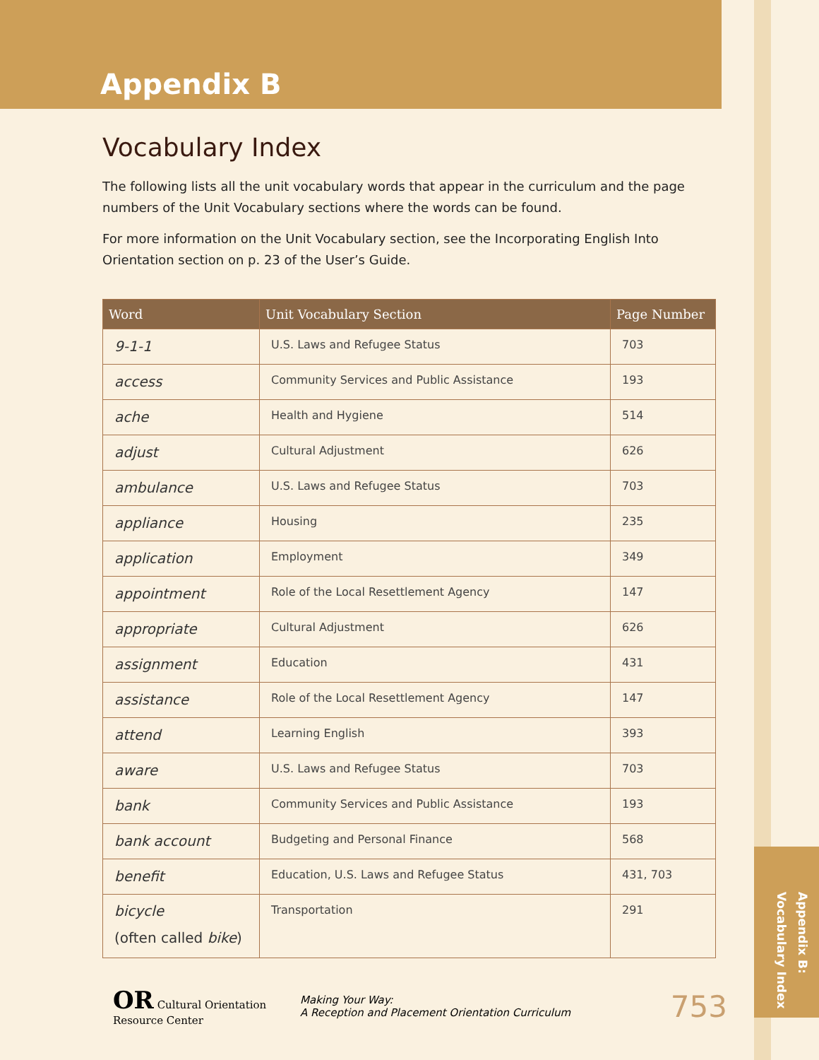Appendix B
Vocabulary Index
The following lists all the unit vocabulary words that appear in the curriculum and the page numbers of the Unit Vocabulary sections where the words can be found.
For more information on the Unit Vocabulary section, see the Incorporating English Into Orientation section on p. 23 of the User’s Guide.
| Word | Unit Vocabulary Section | Page Number |
| --- | --- | --- |
| 9-1-1 | U.S. Laws and Refugee Status | 703 |
| access | Community Services and Public Assistance | 193 |
| ache | Health and Hygiene | 514 |
| adjust | Cultural Adjustment | 626 |
| ambulance | U.S. Laws and Refugee Status | 703 |
| appliance | Housing | 235 |
| application | Employment | 349 |
| appointment | Role of the Local Resettlement Agency | 147 |
| appropriate | Cultural Adjustment | 626 |
| assignment | Education | 431 |
| assistance | Role of the Local Resettlement Agency | 147 |
| attend | Learning English | 393 |
| aware | U.S. Laws and Refugee Status | 703 |
| bank | Community Services and Public Assistance | 193 |
| bank account | Budgeting and Personal Finance | 568 |
| benefit | Education, U.S. Laws and Refugee Status | 431, 703 |
| bicycle (often called bike ) | Transportation | 291 |
OR Cultural Orientation Resource Center
Making Your Way:
A Reception and Placement Orientation Curriculum
753
Appendix B:
Vocabulary Index